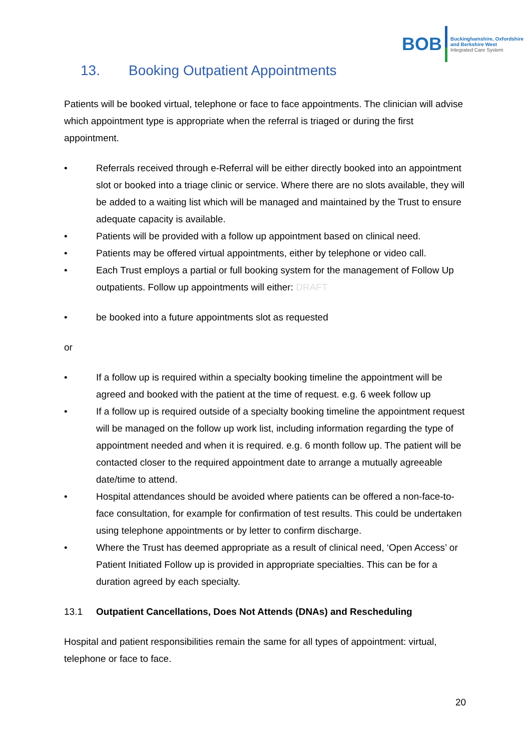BOB
Buckinghamshire, Oxfordshire
and Berkshire West
Integrated Care System
13. Booking Outpatient Appointments
Patients will be booked virtual, telephone or face to face appointments. The clinician will advise which appointment type is appropriate when the referral is triaged or during the first appointment.
• Referrals received through e-Referral will be either directly booked into an appointment slot or booked into a triage clinic or service. Where there are no slots available, they will be added to a waiting list which will be managed and maintained by the Trust to ensure adequate capacity is available.
• Patients will be provided with a follow up appointment based on clinical need.
• Patients may be offered virtual appointments, either by telephone or video call.
• Each Trust employs a partial or full booking system for the management of Follow Up outpatients. Follow up appointments will either: DRAFT
• be booked into a future appointments slot as requested
or
• If a follow up is required within a specialty booking timeline the appointment will be agreed and booked with the patient at the time of request. e.g. 6 week follow up
• If a follow up is required outside of a specialty booking timeline the appointment request will be managed on the follow up work list, including information regarding the type of appointment needed and when it is required. e.g. 6 month follow up. The patient will be contacted closer to the required appointment date to arrange a mutually agreeable date/time to attend.
• Hospital attendances should be avoided where patients can be offered a non-face-to-face consultation, for example for confirmation of test results. This could be undertaken using telephone appointments or by letter to confirm discharge.
• Where the Trust has deemed appropriate as a result of clinical need, ‘Open Access’ or Patient Initiated Follow up is provided in appropriate specialties. This can be for a duration agreed by each specialty.
13.1 Outpatient Cancellations, Does Not Attends (DNAs) and Rescheduling
Hospital and patient responsibilities remain the same for all types of appointment: virtual, telephone or face to face.
20